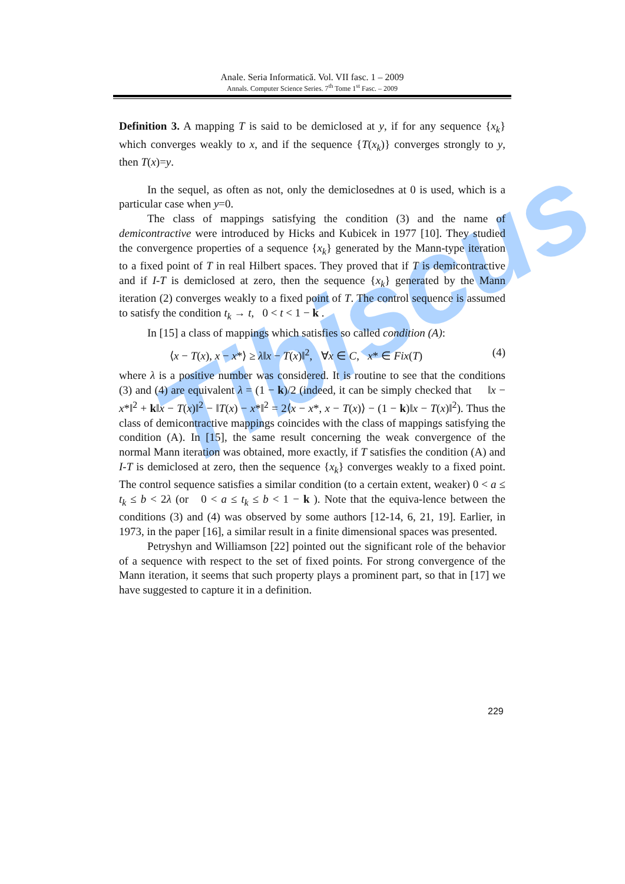Anale. Seria Informatică. Vol. VII fasc. 1 – 2009
Annals. Computer Science Series. 7<sup>th</sup> Tome 1<sup>st</sup> Fasc. – 2009
Tibiscus
Definition 3. A mapping T is said to be demiclosed at y, if for any sequence {x<sub>k</sub>} which converges weakly to x, and if the sequence {T(x<sub>k</sub>)} converges strongly to y, then T(x)=y.
In the sequel, as often as not, only the demiclosednes at 0 is used, which is a particular case when y=0.
The class of mappings satisfying the condition (3) and the name of demicontractive were introduced by Hicks and Kubicek in 1977 [10]. They studied the convergence properties of a sequence {x<sub>k</sub>} generated by the Mann-type iteration to a fixed point of T in real Hilbert spaces. They proved that if T is demicontractive and if I-T is demiclosed at zero, then the sequence {x<sub>k</sub>} generated by the Mann iteration (2) converges weakly to a fixed point of T. The control sequence is assumed to satisfy the condition t<sub>k</sub> → t, 0 < t < 1 − k .
In [15] a class of mappings which satisfies so called condition (A):
⟨x − T(x), x − x*⟩ ≥ λ‖x − T(x)‖<sup>2</sup>, ∀x ∈ C, x* ∈ Fix(T) (4)
where λ is a positive number was considered. It is routine to see that the conditions (3) and (4) are equivalent λ = (1 − k)/2 (indeed, it can be simply checked that ‖x − x*‖<sup>2</sup> + k‖x − T(x)‖<sup>2</sup> − ‖T(x) − x*‖<sup>2</sup> = 2⟨x − x*, x − T(x)⟩ − (1 − k)‖x − T(x)‖<sup>2</sup>). Thus the class of demicontractive mappings coincides with the class of mappings satisfying the condition (A). In [15], the same result concerning the weak convergence of the normal Mann iteration was obtained, more exactly, if T satisfies the condition (A) and I-T is demiclosed at zero, then the sequence {x<sub>k</sub>} converges weakly to a fixed point. The control sequence satisfies a similar condition (to a certain extent, weaker) 0 < a ≤ t<sub>k</sub> ≤ b < 2λ (or 0 < a ≤ t<sub>k</sub> ≤ b < 1 − k ). Note that the equiva-lence between the conditions (3) and (4) was observed by some authors [12-14, 6, 21, 19]. Earlier, in 1973, in the paper [16], a similar result in a finite dimensional spaces was presented.
Petryshyn and Williamson [22] pointed out the significant role of the behavior of a sequence with respect to the set of fixed points. For strong convergence of the Mann iteration, it seems that such property plays a prominent part, so that in [17] we have suggested to capture it in a definition.
229